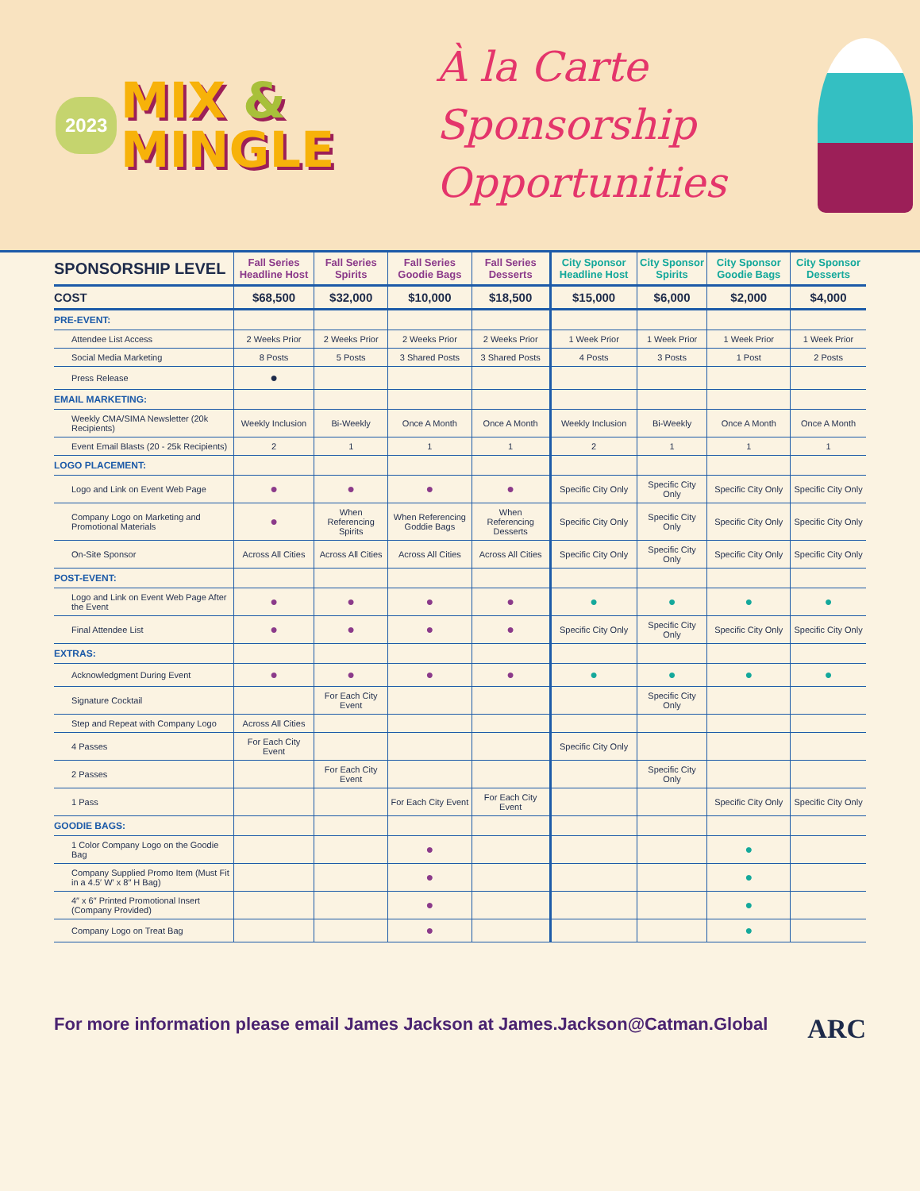2023 MIX &
MINGLE
À la Carte Sponsorship Opportunities
| SPONSORSHIP LEVEL | Fall Series Headline Host | Fall Series Spirits | Fall Series Goodie Bags | Fall Series Desserts | City Sponsor Headline Host | City Sponsor Spirits | City Sponsor Goodie Bags | City Sponsor Desserts |
| --- | --- | --- | --- | --- | --- | --- | --- | --- |
| COST | $68,500 | $32,000 | $10,000 | $18,500 | $15,000 | $6,000 | $2,000 | $4,000 |
| PRE-EVENT: | | | | | | | | |
| Attendee List Access | 2 Weeks Prior | 2 Weeks Prior | 2 Weeks Prior | 2 Weeks Prior | 1 Week Prior | 1 Week Prior | 1 Week Prior | 1 Week Prior |
| Social Media Marketing | 8 Posts | 5 Posts | 3 Shared Posts | 3 Shared Posts | 4 Posts | 3 Posts | 1 Post | 2 Posts |
| Press Release | ● | | | | | | | |
| EMAIL MARKETING: | | | | | | | | |
| Weekly CMA/SIMA Newsletter (20k Recipients) | Weekly Inclusion | Bi-Weekly | Once A Month | Once A Month | Weekly Inclusion | Bi-Weekly | Once A Month | Once A Month |
| Event Email Blasts (20 - 25k Recipients) | 2 | 1 | 1 | 1 | 2 | 1 | 1 | 1 |
| LOGO PLACEMENT: | | | | | | | | |
| Logo and Link on Event Web Page | ● | ● | ● | ● | Specific City Only | Specific City Only | Specific City Only | Specific City Only |
| Company Logo on Marketing and Promotional Materials | ● | When Referencing Spirits | When Referencing Goddie Bags | When Referencing Desserts | Specific City Only | Specific City Only | Specific City Only | Specific City Only |
| On-Site Sponsor | Across All Cities | Across All Cities | Across All Cities | Across All Cities | Specific City Only | Specific City Only | Specific City Only | Specific City Only |
| POST-EVENT: | | | | | | | | |
| Logo and Link on Event Web Page After the Event | ● | ● | ● | ● | ● | ● | ● | ● |
| Final Attendee List | ● | ● | ● | ● | Specific City Only | Specific City Only | Specific City Only | Specific City Only |
| EXTRAS: | | | | | | | | |
| Acknowledgment During Event | ● | ● | ● | ● | ● | ● | ● | ● |
| Signature Cocktail | | For Each City Event | | | | Specific City Only | | |
| Step and Repeat with Company Logo | Across All Cities | | | | | | | |
| 4 Passes | For Each City Event | | | | Specific City Only | | | |
| 2 Passes | | For Each City Event | | | | Specific City Only | | |
| 1 Pass | | | For Each City Event | For Each City Event | | | Specific City Only | Specific City Only |
| GOODIE BAGS: | | | | | | | | |
| 1 Color Company Logo on the Goodie Bag | | | ● | | | | ● | |
| Company Supplied Promo Item (Must Fit in a 4.5′ W′ x 8″ H Bag) | | | ● | | | | ● | |
| 4″ x 6″ Printed Promotional Insert (Company Provided) | | | ● | | | | ● | |
| Company Logo on Treat Bag | | | ● | | | | ● | |
For more information please email James Jackson at James.Jackson@Catman.Global ARC